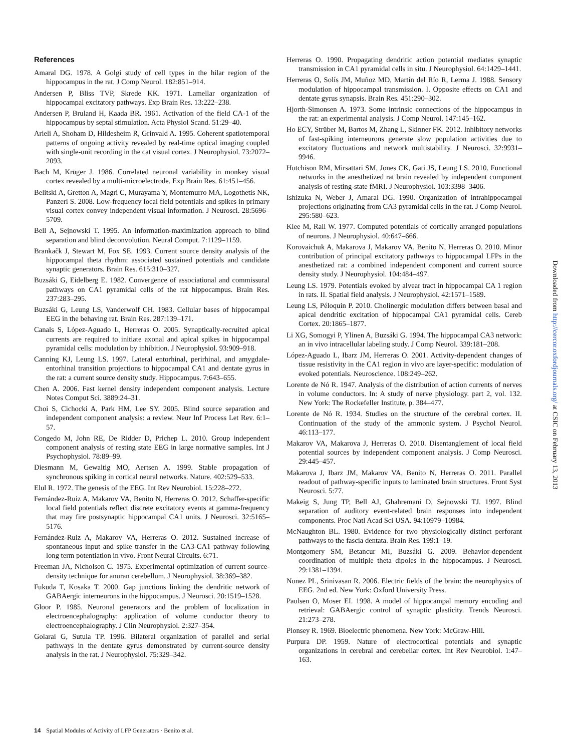References
Amaral DG. 1978. A Golgi study of cell types in the hilar region of the hippocampus in the rat. J Comp Neurol. 182:851–914.
Andersen P, Bliss TVP, Skrede KK. 1971. Lamellar organization of hippocampal excitatory pathways. Exp Brain Res. 13:222–238.
Andersen P, Bruland H, Kaada BR. 1961. Activation of the field CA-1 of the hippocampus by septal stimulation. Acta Physiol Scand. 51:29–40.
Arieli A, Shoham D, Hildesheim R, Grinvald A. 1995. Coherent spatiotemporal patterns of ongoing activity revealed by real-time optical imaging coupled with single-unit recording in the cat visual cortex. J Neurophysiol. 73:2072–2093.
Bach M, Krüger J. 1986. Correlated neuronal variability in monkey visual cortex revealed by a multi-microelectrode. Exp Brain Res. 61:451–456.
Belitski A, Gretton A, Magri C, Murayama Y, Montemurro MA, Logothetis NK, Panzeri S. 2008. Low-frequency local field potentials and spikes in primary visual cortex convey independent visual information. J Neurosci. 28:5696–5709.
Bell A, Sejnowski T. 1995. An information-maximization approach to blind separation and blind deconvolution. Neural Comput. 7:1129–1159.
Brankačk J, Stewart M, Fox SE. 1993. Current source density analysis of the hippocampal theta rhythm: associated sustained potentials and candidate synaptic generators. Brain Res. 615:310–327.
Buzsáki G, Eidelberg E. 1982. Convergence of associational and commissural pathways on CA1 pyramidal cells of the rat hippocampus. Brain Res. 237:283–295.
Buzsáki G, Leung LS, Vanderwolf CH. 1983. Cellular bases of hippocampal EEG in the behaving rat. Brain Res. 287:139–171.
Canals S, López-Aguado L, Herreras O. 2005. Synaptically-recruited apical currents are required to initiate axonal and apical spikes in hippocampal pyramidal cells: modulation by inhibition. J Neurophysiol. 93:909–918.
Canning KJ, Leung LS. 1997. Lateral entorhinal, perirhinal, and amygdale-entorhinal transition projections to hippocampal CA1 and dentate gyrus in the rat: a current source density study. Hippocampus. 7:643–655.
Chen A. 2006. Fast kernel density independent component analysis. Lecture Notes Comput Sci. 3889:24–31.
Choi S, Cichocki A, Park HM, Lee SY. 2005. Blind source separation and independent component analysis: a review. Neur Inf Process Let Rev. 6:1–57.
Congedo M, John RE, De Ridder D, Prichep L. 2010. Group independent component analysis of resting state EEG in large normative samples. Int J Psychophysiol. 78:89–99.
Diesmann M, Gewaltig MO, Aertsen A. 1999. Stable propagation of synchronous spiking in cortical neural networks. Nature. 402:529–533.
Elul R. 1972. The genesis of the EEG. Int Rev Neurobiol. 15:228–272.
Fernández-Ruiz A, Makarov VA, Benito N, Herreras O. 2012. Schaffer-specific local field potentials reflect discrete excitatory events at gamma-frequency that may fire postsynaptic hippocampal CA1 units. J Neurosci. 32:5165–5176.
Fernández-Ruiz A, Makarov VA, Herreras O. 2012. Sustained increase of spontaneous input and spike transfer in the CA3-CA1 pathway following long term potentiation in vivo. Front Neural Circuits. 6:71.
Freeman JA, Nicholson C. 1975. Experimental optimization of current source-density technique for anuran cerebellum. J Neurophysiol. 38:369–382.
Fukuda T, Kosaka T. 2000. Gap junctions linking the dendritic network of GABAergic interneurons in the hippocampus. J Neurosci. 20:1519–1528.
Gloor P. 1985. Neuronal generators and the problem of localization in electroencephalography: application of volume conductor theory to electroencephalography. J Clin Neurophysiol. 2:327–354.
Golarai G, Sutula TP. 1996. Bilateral organization of parallel and serial pathways in the dentate gyrus demonstrated by current-source density analysis in the rat. J Neurophysiol. 75:329–342.
Herreras O. 1990. Propagating dendritic action potential mediates synaptic transmission in CA1 pyramidal cells in situ. J Neurophysiol. 64:1429–1441.
Herreras O, Solís JM, Muñoz MD, Martín del Río R, Lerma J. 1988. Sensory modulation of hippocampal transmission. I. Opposite effects on CA1 and dentate gyrus synapsis. Brain Res. 451:290–302.
Hjorth-Simonsen A. 1973. Some intrinsic connections of the hippocampus in the rat: an experimental analysis. J Comp Neurol. 147:145–162.
Ho ECY, Strüber M, Bartos M, Zhang L, Skinner FK. 2012. Inhibitory networks of fast-spiking interneurons generate slow population activities due to excitatory fluctuations and network multistability. J Neurosci. 32:9931–9946.
Hutchison RM, Mirsattari SM, Jones CK, Gati JS, Leung LS. 2010. Functional networks in the anesthetized rat brain revealed by independent component analysis of resting-state fMRI. J Neurophysiol. 103:3398–3406.
Ishizuka N, Weber J, Amaral DG. 1990. Organization of intrahippocampal projections originating from CA3 pyramidal cells in the rat. J Comp Neurol. 295:580–623.
Klee M, Rall W. 1977. Computed potentials of cortically arranged populations of neurons. J Neurophysiol. 40:647–666.
Korovaichuk A, Makarova J, Makarov VA, Benito N, Herreras O. 2010. Minor contribution of principal excitatory pathways to hippocampal LFPs in the anesthetized rat: a combined independent component and current source density study. J Neurophysiol. 104:484–497.
Leung LS. 1979. Potentials evoked by alvear tract in hippocampal CA 1 region in rats. II. Spatial field analysis. J Neurophysiol. 42:1571–1589.
Leung LS, Péloquin P. 2010. Cholinergic modulation differs between basal and apical dendritic excitation of hippocampal CA1 pyramidal cells. Cereb Cortex. 20:1865–1877.
Li XG, Somogyi P, Ylinen A, Buzsáki G. 1994. The hippocampal CA3 network: an in vivo intracellular labeling study. J Comp Neurol. 339:181–208.
López-Aguado L, Ibarz JM, Herreras O. 2001. Activity-dependent changes of tissue resistivity in the CA1 region in vivo are layer-specific: modulation of evoked potentials. Neuroscience. 108:249–262.
Lorente de Nó R. 1947. Analysis of the distribution of action currents of nerves in volume conductors. In: A study of nerve physiology. part 2, vol. 132. New York: The Rockefeller Institute, p. 384–477.
Lorente de Nó R. 1934. Studies on the structure of the cerebral cortex. II. Continuation of the study of the ammonic system. J Psychol Neurol. 46:113–177.
Makarov VA, Makarova J, Herreras O. 2010. Disentanglement of local field potential sources by independent component analysis. J Comp Neurosci. 29:445–457.
Makarova J, Ibarz JM, Makarov VA, Benito N, Herreras O. 2011. Parallel readout of pathway-specific inputs to laminated brain structures. Front Syst Neurosci. 5:77.
Makeig S, Jung TP, Bell AJ, Ghahremani D, Sejnowski TJ. 1997. Blind separation of auditory event-related brain responses into independent components. Proc Natl Acad Sci USA. 94:10979–10984.
McNaughton BL. 1980. Evidence for two physiologically distinct perforant pathways to the fascia dentata. Brain Res. 199:1–19.
Montgomery SM, Betancur MI, Buzsáki G. 2009. Behavior-dependent coordination of multiple theta dipoles in the hippocampus. J Neurosci. 29:1381–1394.
Nunez PL, Srinivasan R. 2006. Electric fields of the brain: the neurophysics of EEG. 2nd ed. New York: Oxford University Press.
Paulsen O, Moser EI. 1998. A model of hippocampal memory encoding and retrieval: GABAergic control of synaptic plasticity. Trends Neurosci. 21:273–278.
Plonsey R. 1969. Bioelectric phenomena. New York: McGraw-Hill.
Purpura DP. 1959. Nature of electrocortical potentials and synaptic organizations in cerebral and cerebellar cortex. Int Rev Neurobiol. 1:47–163.
14 Spatial Modules of Activity of LFP Generators · Benito et al.
Downloaded from http://cercor.oxfordjournals.org/ at CSIC on February 13, 2013